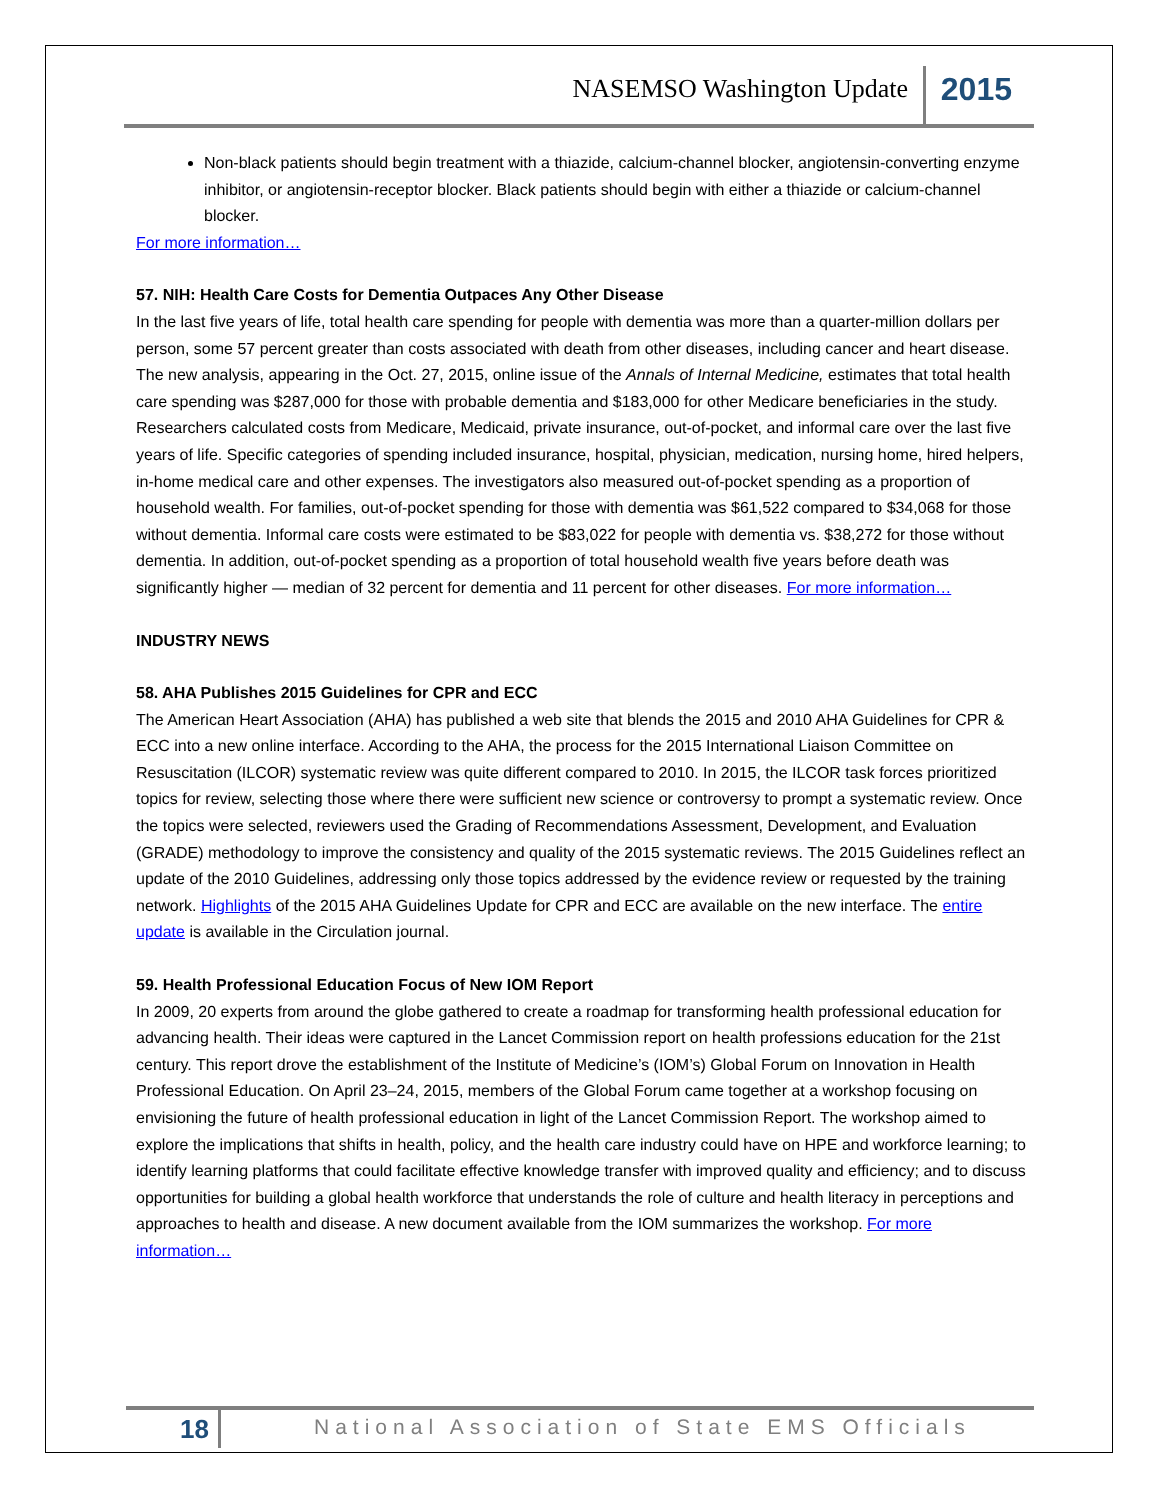NASEMSO Washington Update 2015
Non-black patients should begin treatment with a thiazide, calcium-channel blocker, angiotensin-converting enzyme inhibitor, or angiotensin-receptor blocker. Black patients should begin with either a thiazide or calcium-channel blocker.
For more information…
57. NIH: Health Care Costs for Dementia Outpaces Any Other Disease
In the last five years of life, total health care spending for people with dementia was more than a quarter-million dollars per person, some 57 percent greater than costs associated with death from other diseases, including cancer and heart disease. The new analysis, appearing in the Oct. 27, 2015, online issue of the Annals of Internal Medicine, estimates that total health care spending was $287,000 for those with probable dementia and $183,000 for other Medicare beneficiaries in the study. Researchers calculated costs from Medicare, Medicaid, private insurance, out-of-pocket, and informal care over the last five years of life. Specific categories of spending included insurance, hospital, physician, medication, nursing home, hired helpers, in-home medical care and other expenses. The investigators also measured out-of-pocket spending as a proportion of household wealth. For families, out-of-pocket spending for those with dementia was $61,522 compared to $34,068 for those without dementia. Informal care costs were estimated to be $83,022 for people with dementia vs. $38,272 for those without dementia. In addition, out-of-pocket spending as a proportion of total household wealth five years before death was significantly higher — median of 32 percent for dementia and 11 percent for other diseases. For more information…
INDUSTRY NEWS
58. AHA Publishes 2015 Guidelines for CPR and ECC
The American Heart Association (AHA) has published a web site that blends the 2015 and 2010 AHA Guidelines for CPR & ECC into a new online interface. According to the AHA, the process for the 2015 International Liaison Committee on Resuscitation (ILCOR) systematic review was quite different compared to 2010. In 2015, the ILCOR task forces prioritized topics for review, selecting those where there were sufficient new science or controversy to prompt a systematic review. Once the topics were selected, reviewers used the Grading of Recommendations Assessment, Development, and Evaluation (GRADE) methodology to improve the consistency and quality of the 2015 systematic reviews. The 2015 Guidelines reflect an update of the 2010 Guidelines, addressing only those topics addressed by the evidence review or requested by the training network. Highlights of the 2015 AHA Guidelines Update for CPR and ECC are available on the new interface. The entire update is available in the Circulation journal.
59. Health Professional Education Focus of New IOM Report
In 2009, 20 experts from around the globe gathered to create a roadmap for transforming health professional education for advancing health. Their ideas were captured in the Lancet Commission report on health professions education for the 21st century. This report drove the establishment of the Institute of Medicine’s (IOM’s) Global Forum on Innovation in Health Professional Education. On April 23–24, 2015, members of the Global Forum came together at a workshop focusing on envisioning the future of health professional education in light of the Lancet Commission Report. The workshop aimed to explore the implications that shifts in health, policy, and the health care industry could have on HPE and workforce learning; to identify learning platforms that could facilitate effective knowledge transfer with improved quality and efficiency; and to discuss opportunities for building a global health workforce that understands the role of culture and health literacy in perceptions and approaches to health and disease. A new document available from the IOM summarizes the workshop. For more information…
18
National Association of State EMS Officials